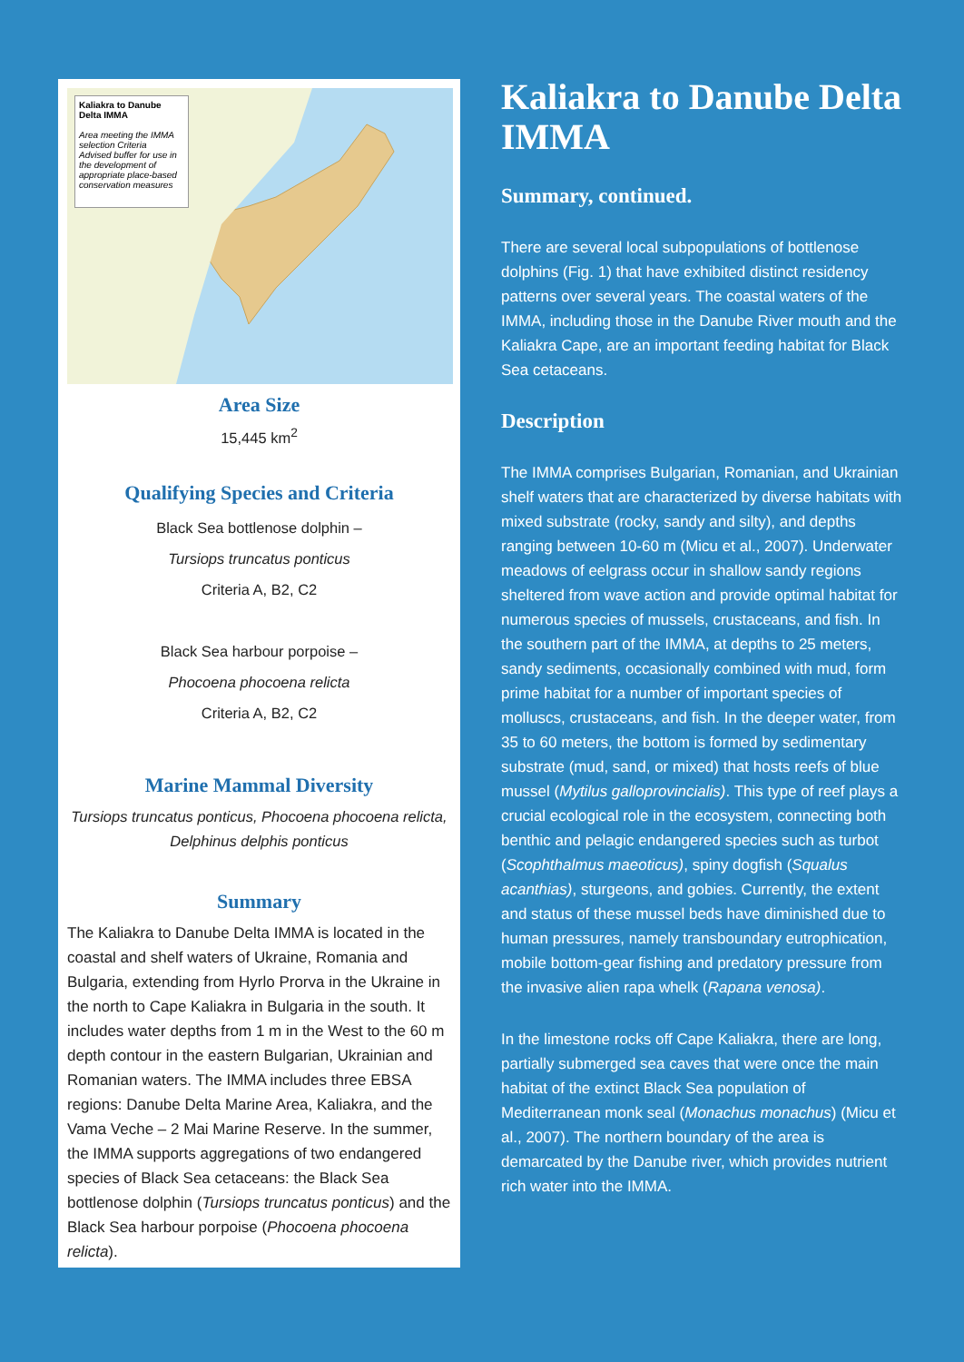Kaliakra to Danube Delta IMMA
Area meeting the IMMA selection Criteria
Advised buffer for use in the development of appropriate place-based conservation measures
Area Size
15,445 km<sup>2</sup>
Qualifying Species and Criteria
Black Sea bottlenose dolphin –
Tursiops truncatus ponticus
Criteria A, B2, C2
Black Sea harbour porpoise –
Phocoena phocoena relicta
Criteria A, B2, C2
Marine Mammal Diversity
Tursiops truncatus ponticus, Phocoena phocoena relicta, Delphinus delphis ponticus
Summary
The Kaliakra to Danube Delta IMMA is located in the coastal and shelf waters of Ukraine, Romania and Bulgaria, extending from Hyrlo Prorva in the Ukraine in the north to Cape Kaliakra in Bulgaria in the south. It includes water depths from 1 m in the West to the 60 m depth contour in the eastern Bulgarian, Ukrainian and Romanian waters. The IMMA includes three EBSA regions: Danube Delta Marine Area, Kaliakra, and the Vama Veche – 2 Mai Marine Reserve. In the summer, the IMMA supports aggregations of two endangered species of Black Sea cetaceans: the Black Sea bottlenose dolphin (Tursiops truncatus ponticus) and the Black Sea harbour porpoise (Phocoena phocoena relicta).
Kaliakra to Danube Delta IMMA
Summary, continued.
There are several local subpopulations of bottlenose dolphins (Fig. 1) that have exhibited distinct residency patterns over several years. The coastal waters of the IMMA, including those in the Danube River mouth and the Kaliakra Cape, are an important feeding habitat for Black Sea cetaceans.
Description
The IMMA comprises Bulgarian, Romanian, and Ukrainian shelf waters that are characterized by diverse habitats with mixed substrate (rocky, sandy and silty), and depths ranging between 10-60 m (Micu et al., 2007). Underwater meadows of eelgrass occur in shallow sandy regions sheltered from wave action and provide optimal habitat for numerous species of mussels, crustaceans, and fish. In the southern part of the IMMA, at depths to 25 meters, sandy sediments, occasionally combined with mud, form prime habitat for a number of important species of molluscs, crustaceans, and fish. In the deeper water, from 35 to 60 meters, the bottom is formed by sedimentary substrate (mud, sand, or mixed) that hosts reefs of blue mussel (Mytilus galloprovincialis). This type of reef plays a crucial ecological role in the ecosystem, connecting both benthic and pelagic endangered species such as turbot (Scophthalmus maeoticus), spiny dogfish (Squalus acanthias), sturgeons, and gobies. Currently, the extent and status of these mussel beds have diminished due to human pressures, namely transboundary eutrophication, mobile bottom-gear fishing and predatory pressure from the invasive alien rapa whelk (Rapana venosa).
In the limestone rocks off Cape Kaliakra, there are long, partially submerged sea caves that were once the main habitat of the extinct Black Sea population of Mediterranean monk seal (Monachus monachus) (Micu et al., 2007). The northern boundary of the area is demarcated by the Danube river, which provides nutrient rich water into the IMMA.